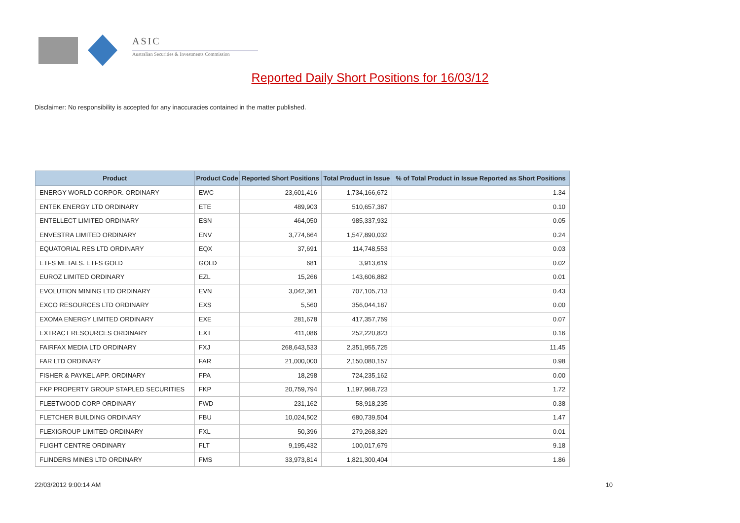ASIC
Australian Securities & Investments Commission
Reported Daily Short Positions for 16/03/12
Disclaimer: No responsibility is accepted for any inaccuracies contained in the matter published.
| Product | Product Code | Reported Short Positions | Total Product in Issue | % of Total Product in Issue Reported as Short Positions |
| --- | --- | --- | --- | --- |
| ENERGY WORLD CORPOR. ORDINARY | EWC | 23,601,416 | 1,734,166,672 | 1.34 |
| ENTEK ENERGY LTD ORDINARY | ETE | 489,903 | 510,657,387 | 0.10 |
| ENTELLECT LIMITED ORDINARY | ESN | 464,050 | 985,337,932 | 0.05 |
| ENVESTRA LIMITED ORDINARY | ENV | 3,774,664 | 1,547,890,032 | 0.24 |
| EQUATORIAL RES LTD ORDINARY | EQX | 37,691 | 114,748,553 | 0.03 |
| ETFS METALS. ETFS GOLD | GOLD | 681 | 3,913,619 | 0.02 |
| EUROZ LIMITED ORDINARY | EZL | 15,266 | 143,606,882 | 0.01 |
| EVOLUTION MINING LTD ORDINARY | EVN | 3,042,361 | 707,105,713 | 0.43 |
| EXCO RESOURCES LTD ORDINARY | EXS | 5,560 | 356,044,187 | 0.00 |
| EXOMA ENERGY LIMITED ORDINARY | EXE | 281,678 | 417,357,759 | 0.07 |
| EXTRACT RESOURCES ORDINARY | EXT | 411,086 | 252,220,823 | 0.16 |
| FAIRFAX MEDIA LTD ORDINARY | FXJ | 268,643,533 | 2,351,955,725 | 11.45 |
| FAR LTD ORDINARY | FAR | 21,000,000 | 2,150,080,157 | 0.98 |
| FISHER & PAYKEL APP. ORDINARY | FPA | 18,298 | 724,235,162 | 0.00 |
| FKP PROPERTY GROUP STAPLED SECURITIES | FKP | 20,759,794 | 1,197,968,723 | 1.72 |
| FLEETWOOD CORP ORDINARY | FWD | 231,162 | 58,918,235 | 0.38 |
| FLETCHER BUILDING ORDINARY | FBU | 10,024,502 | 680,739,504 | 1.47 |
| FLEXIGROUP LIMITED ORDINARY | FXL | 50,396 | 279,268,329 | 0.01 |
| FLIGHT CENTRE ORDINARY | FLT | 9,195,432 | 100,017,679 | 9.18 |
| FLINDERS MINES LTD ORDINARY | FMS | 33,973,814 | 1,821,300,404 | 1.86 |
22/03/2012 9:00:14 AM 10